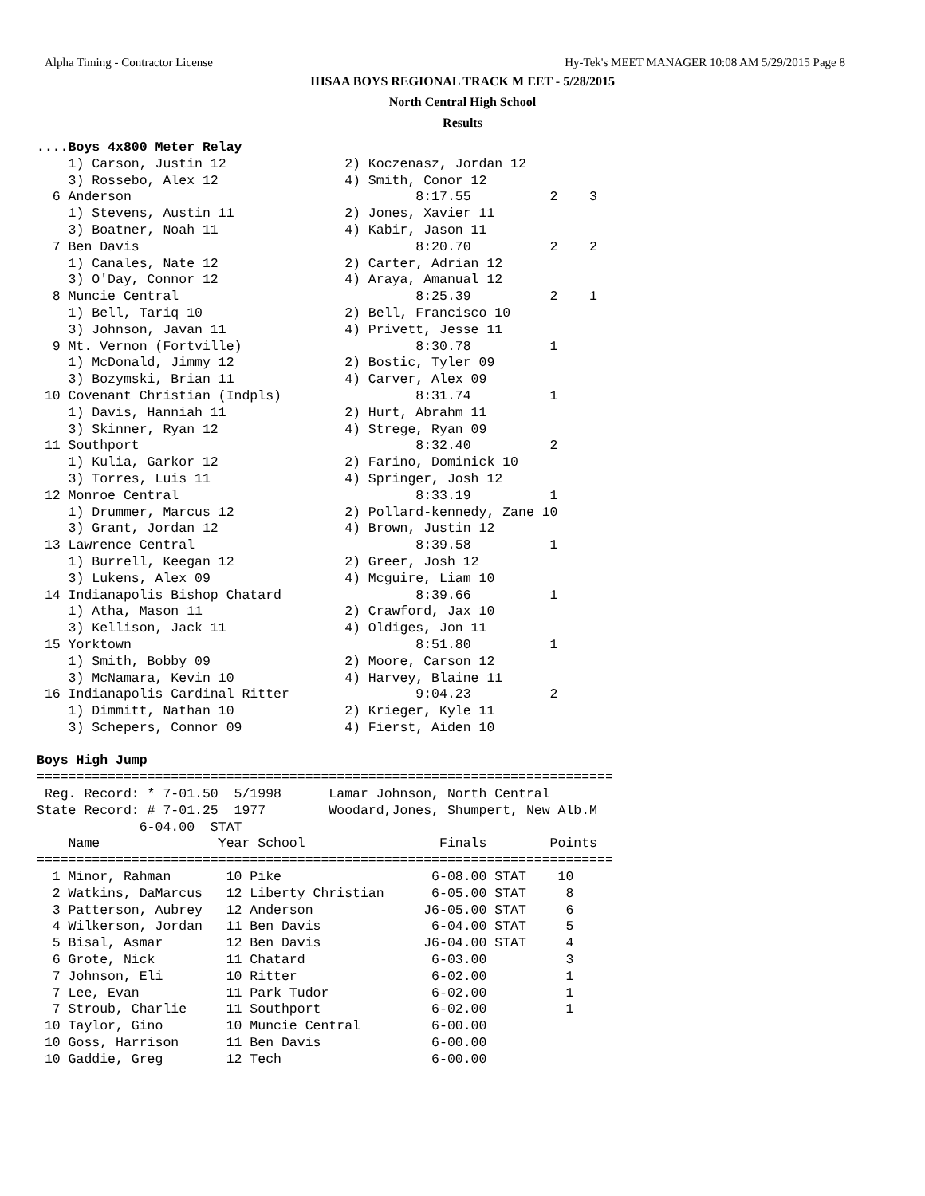Alpha Timing - Contractor License Hy-Tek's MEET MANAGER 10:08 AM 5/29/2015 Page 8
IHSAA BOYS REGIONAL TRACK M EET - 5/28/2015
North Central High School
Results
....Boys 4x800 Meter Relay
    1) Carson, Justin 12               2) Koczenasz, Jordan 12
    3) Rossebo, Alex 12                4) Smith, Conor 12
  6 Anderson                                    8:17.55          2    3
    1) Stevens, Austin 11              2) Jones, Xavier 11
    3) Boatner, Noah 11                4) Kabir, Jason 11
  7 Ben Davis                                   8:20.70          2    2
    1) Canales, Nate 12                2) Carter, Adrian 12
    3) O'Day, Connor 12                4) Araya, Amanual 12
  8 Muncie Central                              8:25.39          2    1
    1) Bell, Tariq 10                  2) Bell, Francisco 10
    3) Johnson, Javan 11               4) Privett, Jesse 11
  9 Mt. Vernon (Fortville)                      8:30.78          1
    1) McDonald, Jimmy 12              2) Bostic, Tyler 09
    3) Bozymski, Brian 11              4) Carver, Alex 09
 10 Covenant Christian (Indpls)                 8:31.74          1
    1) Davis, Hanniah 11               2) Hurt, Abrahm 11
    3) Skinner, Ryan 12                4) Strege, Ryan 09
 11 Southport                                   8:32.40          2
    1) Kulia, Garkor 12                2) Farino, Dominick 10
    3) Torres, Luis 11                 4) Springer, Josh 12
 12 Monroe Central                              8:33.19          1
    1) Drummer, Marcus 12              2) Pollard-kennedy, Zane 10
    3) Grant, Jordan 12                4) Brown, Justin 12
 13 Lawrence Central                            8:39.58          1
    1) Burrell, Keegan 12              2) Greer, Josh 12
    3) Lukens, Alex 09                 4) Mcguire, Liam 10
 14 Indianapolis Bishop Chatard                 8:39.66          1
    1) Atha, Mason 11                  2) Crawford, Jax 10
    3) Kellison, Jack 11               4) Oldiges, Jon 11
 15 Yorktown                                    8:51.80          1
    1) Smith, Bobby 09                 2) Moore, Carson 12
    3) McNamara, Kevin 10              4) Harvey, Blaine 11
 16 Indianapolis Cardinal Ritter                9:04.23          2
    1) Dimmitt, Nathan 10              2) Krieger, Kyle 11
    3) Schepers, Connor 09             4) Fierst, Aiden 10

Boys High Jump
=========================================================================
 Reg. Record: * 7-01.50  5/1998      Lamar Johnson, North Central
State Record: # 7-01.25  1977        Woodard,Jones, Shumpert, New Alb.M
             6-04.00  STAT
    Name               Year School                 Finals        Points
=========================================================================
  1 Minor, Rahman       10 Pike                   6-08.00 STAT    10
  2 Watkins, DaMarcus   12 Liberty Christian      6-05.00 STAT     8
  3 Patterson, Aubrey   12 Anderson              J6-05.00 STAT     6
  4 Wilkerson, Jordan   11 Ben Davis              6-04.00 STAT     5
  5 Bisal, Asmar        12 Ben Davis             J6-04.00 STAT     4
  6 Grote, Nick         11 Chatard                6-03.00          3
  7 Johnson, Eli        10 Ritter                 6-02.00          1
  7 Lee, Evan           11 Park Tudor             6-02.00          1
  7 Stroub, Charlie     11 Southport              6-02.00          1
 10 Taylor, Gino        10 Muncie Central         6-00.00
 10 Goss, Harrison      11 Ben Davis              6-00.00
 10 Gaddie, Greg        12 Tech                   6-00.00